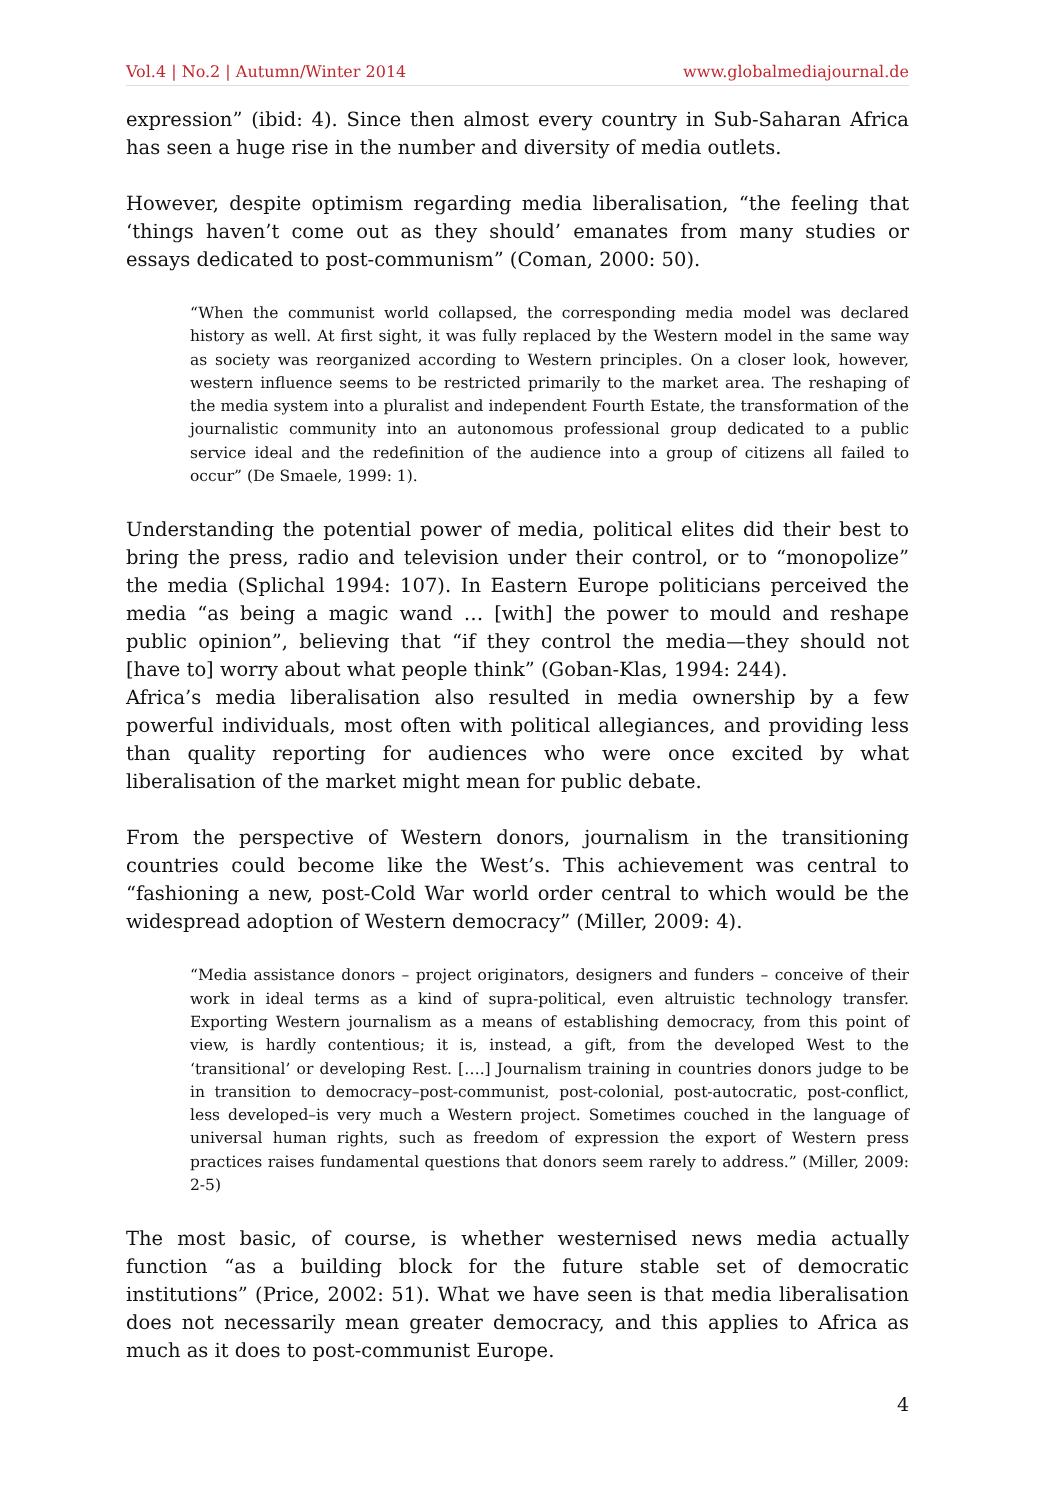Vol.4 | No.2 | Autumn/Winter 2014 www.globalmediajournal.de
expression” (ibid: 4). Since then almost every country in Sub-Saharan Africa has seen a huge rise in the number and diversity of media outlets.
However, despite optimism regarding media liberalisation, “the feeling that ‘things haven’t come out as they should’ emanates from many studies or essays dedicated to post-communism” (Coman, 2000: 50).
“When the communist world collapsed, the corresponding media model was declared history as well. At first sight, it was fully replaced by the Western model in the same way as society was reorganized according to Western principles. On a closer look, however, western influence seems to be restricted primarily to the market area. The reshaping of the media system into a pluralist and independent Fourth Estate, the transformation of the journalistic community into an autonomous professional group dedicated to a public service ideal and the redefinition of the audience into a group of citizens all failed to occur” (De Smaele, 1999: 1).
Understanding the potential power of media, political elites did their best to bring the press, radio and television under their control, or to “monopolize” the media (Splichal 1994: 107). In Eastern Europe politicians perceived the media “as being a magic wand … [with] the power to mould and reshape public opinion”, believing that “if they control the media—they should not [have to] worry about what people think” (Goban-Klas, 1994: 244).
Africa’s media liberalisation also resulted in media ownership by a few powerful individuals, most often with political allegiances, and providing less than quality reporting for audiences who were once excited by what liberalisation of the market might mean for public debate.
From the perspective of Western donors, journalism in the transitioning countries could become like the West’s. This achievement was central to “fashioning a new, post-Cold War world order central to which would be the widespread adoption of Western democracy” (Miller, 2009: 4).
“Media assistance donors – project originators, designers and funders – conceive of their work in ideal terms as a kind of supra-political, even altruistic technology transfer. Exporting Western journalism as a means of establishing democracy, from this point of view, is hardly contentious; it is, instead, a gift, from the developed West to the ‘transitional’ or developing Rest. [….] Journalism training in countries donors judge to be in transition to democracy–post-communist, post-colonial, post-autocratic, post-conflict, less developed–is very much a Western project. Sometimes couched in the language of universal human rights, such as freedom of expression the export of Western press practices raises fundamental questions that donors seem rarely to address.” (Miller, 2009: 2-5)
The most basic, of course, is whether westernised news media actually function “as a building block for the future stable set of democratic institutions” (Price, 2002: 51). What we have seen is that media liberalisation does not necessarily mean greater democracy, and this applies to Africa as much as it does to post-communist Europe.
4